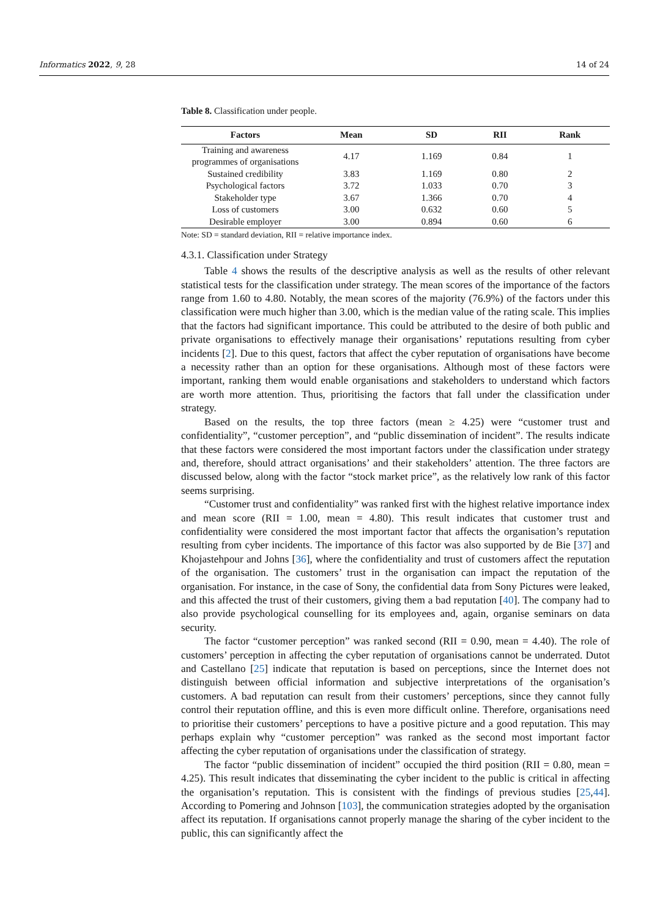Informatics 2022, 9, 28 14 of 24
Table 8. Classification under people.
| Factors | Mean | SD | RII | Rank |
| --- | --- | --- | --- | --- |
| Training and awareness programmes of organisations | 4.17 | 1.169 | 0.84 | 1 |
| Sustained credibility | 3.83 | 1.169 | 0.80 | 2 |
| Psychological factors | 3.72 | 1.033 | 0.70 | 3 |
| Stakeholder type | 3.67 | 1.366 | 0.70 | 4 |
| Loss of customers | 3.00 | 0.632 | 0.60 | 5 |
| Desirable employer | 3.00 | 0.894 | 0.60 | 6 |
Note: SD = standard deviation, RII = relative importance index.
4.3.1. Classification under Strategy
Table 4 shows the results of the descriptive analysis as well as the results of other relevant statistical tests for the classification under strategy. The mean scores of the importance of the factors range from 1.60 to 4.80. Notably, the mean scores of the majority (76.9%) of the factors under this classification were much higher than 3.00, which is the median value of the rating scale. This implies that the factors had significant importance. This could be attributed to the desire of both public and private organisations to effectively manage their organisations’ reputations resulting from cyber incidents [2]. Due to this quest, factors that affect the cyber reputation of organisations have become a necessity rather than an option for these organisations. Although most of these factors were important, ranking them would enable organisations and stakeholders to understand which factors are worth more attention. Thus, prioritising the factors that fall under the classification under strategy.
Based on the results, the top three factors (mean ≥ 4.25) were “customer trust and confidentiality”, “customer perception”, and “public dissemination of incident”. The results indicate that these factors were considered the most important factors under the classification under strategy and, therefore, should attract organisations’ and their stakeholders’ attention. The three factors are discussed below, along with the factor “stock market price”, as the relatively low rank of this factor seems surprising.
“Customer trust and confidentiality” was ranked first with the highest relative importance index and mean score (RII = 1.00, mean = 4.80). This result indicates that customer trust and confidentiality were considered the most important factor that affects the organisation’s reputation resulting from cyber incidents. The importance of this factor was also supported by de Bie [37] and Khojastehpour and Johns [36], where the confidentiality and trust of customers affect the reputation of the organisation. The customers’ trust in the organisation can impact the reputation of the organisation. For instance, in the case of Sony, the confidential data from Sony Pictures were leaked, and this affected the trust of their customers, giving them a bad reputation [40]. The company had to also provide psychological counselling for its employees and, again, organise seminars on data security.
The factor “customer perception” was ranked second (RII = 0.90, mean = 4.40). The role of customers’ perception in affecting the cyber reputation of organisations cannot be underrated. Dutot and Castellano [25] indicate that reputation is based on perceptions, since the Internet does not distinguish between official information and subjective interpretations of the organisation’s customers. A bad reputation can result from their customers’ perceptions, since they cannot fully control their reputation offline, and this is even more difficult online. Therefore, organisations need to prioritise their customers’ perceptions to have a positive picture and a good reputation. This may perhaps explain why “customer perception” was ranked as the second most important factor affecting the cyber reputation of organisations under the classification of strategy.
The factor “public dissemination of incident” occupied the third position (RII = 0.80, mean = 4.25). This result indicates that disseminating the cyber incident to the public is critical in affecting the organisation’s reputation. This is consistent with the findings of previous studies [25,44]. According to Pomering and Johnson [103], the communication strategies adopted by the organisation affect its reputation. If organisations cannot properly manage the sharing of the cyber incident to the public, this can significantly affect the